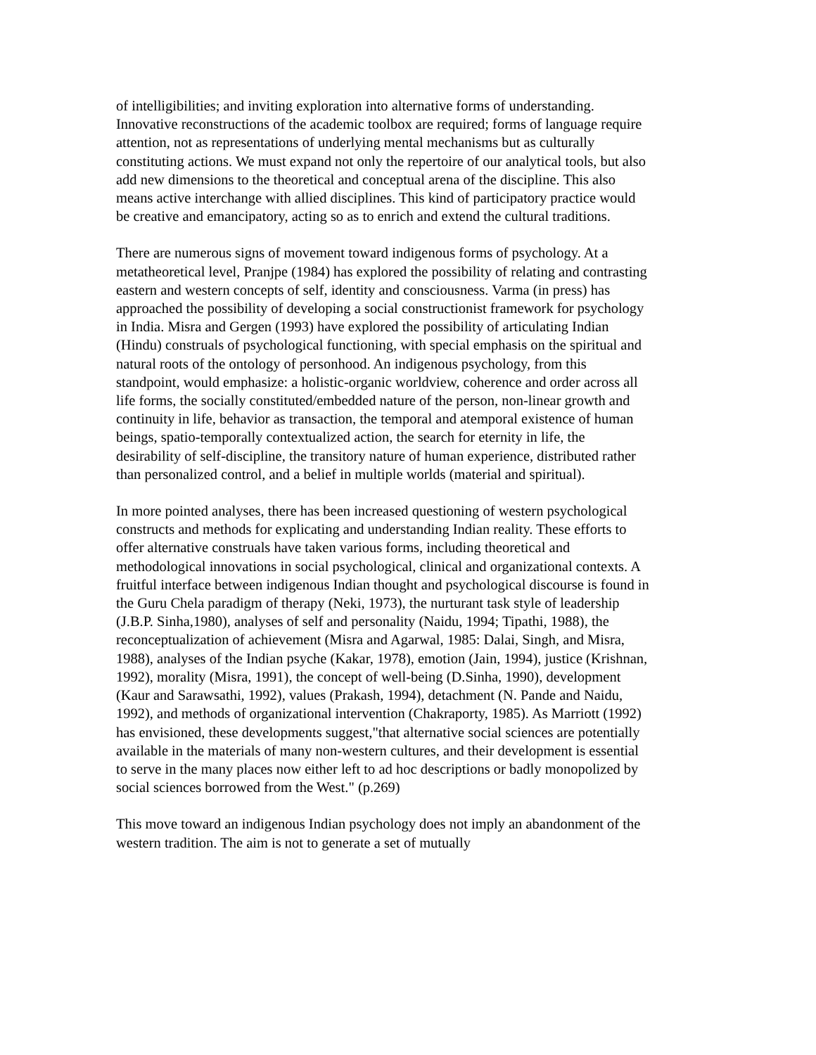of intelligibilities; and inviting exploration into alternative forms of understanding. Innovative reconstructions of the academic toolbox are required; forms of language require attention, not as representations of underlying mental mechanisms but as culturally constituting actions. We must expand not only the repertoire of our analytical tools, but also add new dimensions to the theoretical and conceptual arena of the discipline. This also means active interchange with allied disciplines. This kind of participatory practice would be creative and emancipatory, acting so as to enrich and extend the cultural traditions.
There are numerous signs of movement toward indigenous forms of psychology. At a metatheoretical level, Pranjpe (1984) has explored the possibility of relating and contrasting eastern and western concepts of self, identity and consciousness. Varma (in press) has approached the possibility of developing a social constructionist framework for psychology in India. Misra and Gergen (1993) have explored the possibility of articulating Indian (Hindu) construals of psychological functioning, with special emphasis on the spiritual and natural roots of the ontology of personhood. An indigenous psychology, from this standpoint, would emphasize: a holistic-organic worldview, coherence and order across all life forms, the socially constituted/embedded nature of the person, non-linear growth and continuity in life, behavior as transaction, the temporal and atemporal existence of human beings, spatio-temporally contextualized action, the search for eternity in life, the desirability of self-discipline, the transitory nature of human experience, distributed rather than personalized control, and a belief in multiple worlds (material and spiritual).
In more pointed analyses, there has been increased questioning of western psychological constructs and methods for explicating and understanding Indian reality. These efforts to offer alternative construals have taken various forms, including theoretical and methodological innovations in social psychological, clinical and organizational contexts. A fruitful interface between indigenous Indian thought and psychological discourse is found in the Guru Chela paradigm of therapy (Neki, 1973), the nurturant task style of leadership (J.B.P. Sinha,1980), analyses of self and personality (Naidu, 1994; Tipathi, 1988), the reconceptualization of achievement (Misra and Agarwal, 1985: Dalai, Singh, and Misra, 1988), analyses of the Indian psyche (Kakar, 1978), emotion (Jain, 1994), justice (Krishnan, 1992), morality (Misra, 1991), the concept of well-being (D.Sinha, 1990), development (Kaur and Sarawsathi, 1992), values (Prakash, 1994), detachment (N. Pande and Naidu, 1992), and methods of organizational intervention (Chakraporty, 1985). As Marriott (1992) has envisioned, these developments suggest,"that alternative social sciences are potentially available in the materials of many non-western cultures, and their development is essential to serve in the many places now either left to ad hoc descriptions or badly monopolized by social sciences borrowed from the West." (p.269)
This move toward an indigenous Indian psychology does not imply an abandonment of the western tradition. The aim is not to generate a set of mutually